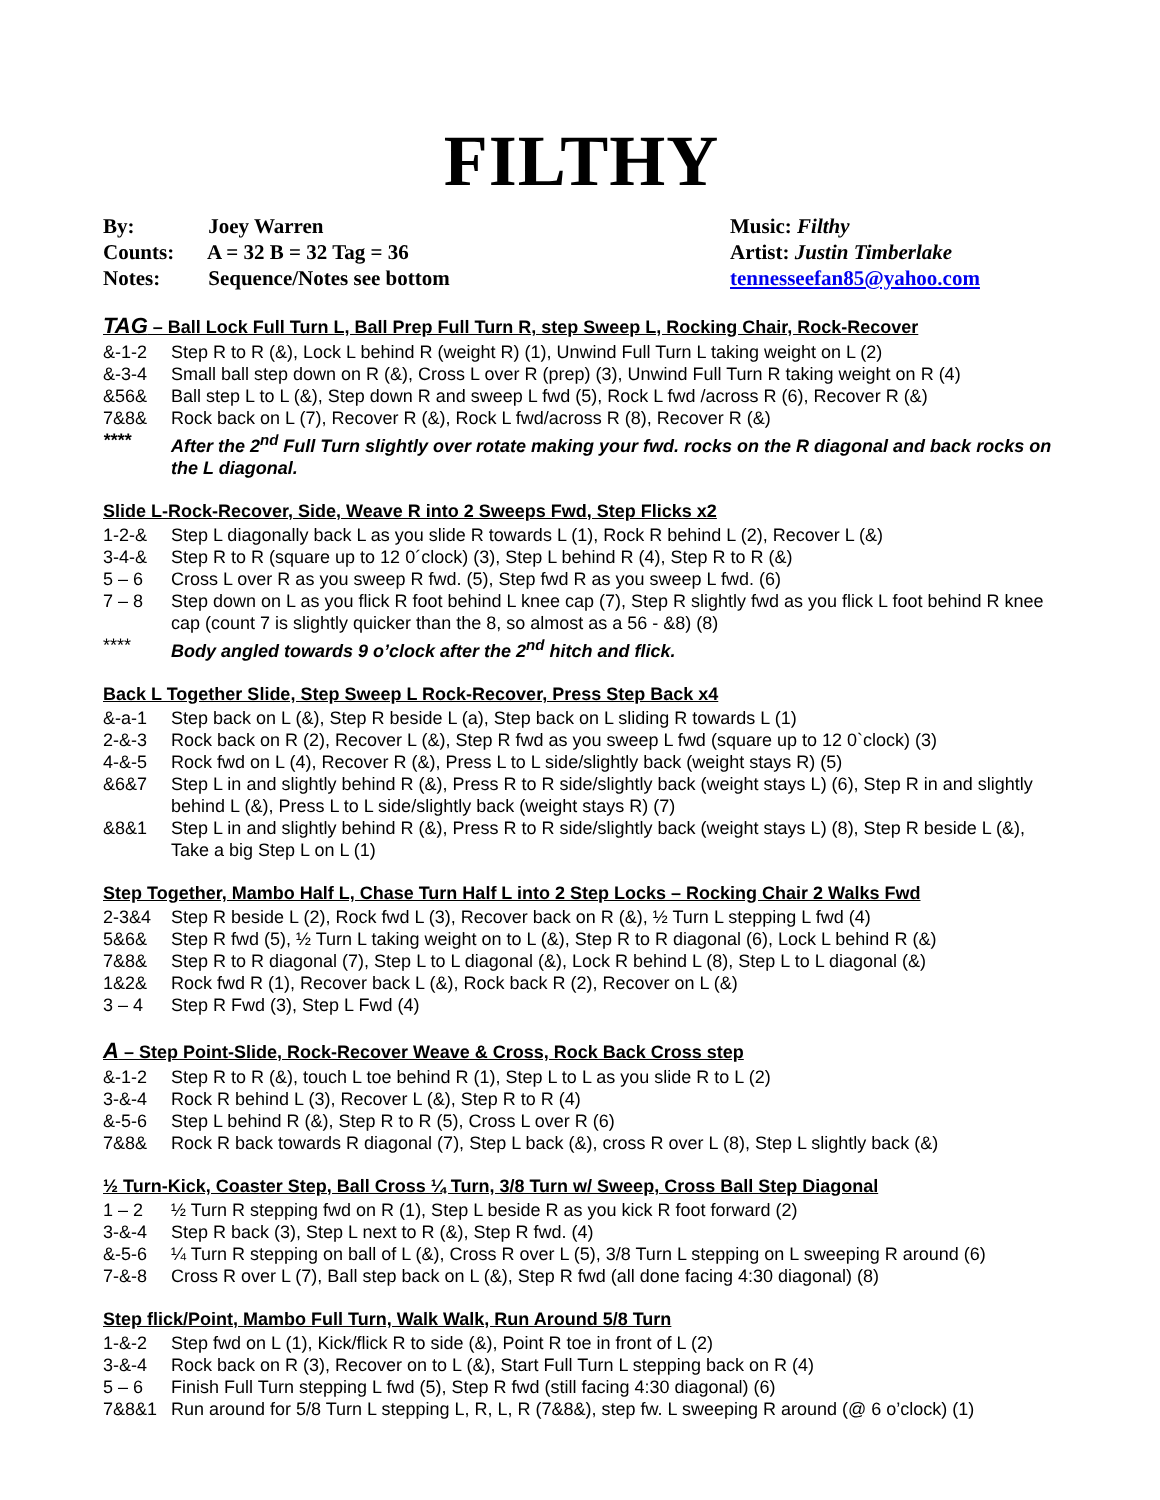FILTHY
By: Joey Warren
Counts: A = 32 B = 32 Tag = 36
Notes: Sequence/Notes see bottom
Music: Filthy
Artist: Justin Timberlake
tennesseefan85@yahoo.com
TAG – Ball Lock Full Turn L, Ball Prep Full Turn R, step Sweep L, Rocking Chair, Rock-Recover
&-1-2 Step R to R (&), Lock L behind R (weight R) (1), Unwind Full Turn L taking weight on L (2)
&-3-4 Small ball step down on R (&), Cross L over R (prep) (3), Unwind Full Turn R taking weight on R (4)
&56& Ball step L to L (&), Step down R and sweep L fwd (5), Rock L fwd /across R (6), Recover R (&)
7&8& Rock back on L (7), Recover R (&), Rock L fwd/across R (8), Recover R (&)
**** After the 2<sup>nd</sup> Full Turn slightly over rotate making your fwd. rocks on the R diagonal and back rocks on the L diagonal.
Slide L-Rock-Recover, Side, Weave R into 2 Sweeps Fwd, Step Flicks x2
1-2-& Step L diagonally back L as you slide R towards L (1), Rock R behind L (2), Recover L (&)
3-4-& Step R to R (square up to 12 0´clock) (3), Step L behind R (4), Step R to R (&)
5 – 6 Cross L over R as you sweep R fwd. (5), Step fwd R as you sweep L fwd. (6)
7 – 8 Step down on L as you flick R foot behind L knee cap (7), Step R slightly fwd as you flick L foot behind R knee cap (count 7 is slightly quicker than the 8, so almost as a 56 - &8) (8)
**** Body angled towards 9 o’clock after the 2<sup>nd</sup> hitch and flick.
Back L Together Slide, Step Sweep L Rock-Recover, Press Step Back x4
&-a-1 Step back on L (&), Step R beside L (a), Step back on L sliding R towards L (1)
2-&-3 Rock back on R (2), Recover L (&), Step R fwd as you sweep L fwd (square up to 12 0`clock) (3)
4-&-5 Rock fwd on L (4), Recover R (&), Press L to L side/slightly back (weight stays R) (5)
&6&7 Step L in and slightly behind R (&), Press R to R side/slightly back (weight stays L) (6), Step R in and slightly behind L (&), Press L to L side/slightly back (weight stays R) (7)
&8&1 Step L in and slightly behind R (&), Press R to R side/slightly back (weight stays L) (8), Step R beside L (&), Take a big Step L on L (1)
Step Together, Mambo Half L, Chase Turn Half L into 2 Step Locks – Rocking Chair 2 Walks Fwd
2-3&4 Step R beside L (2), Rock fwd L (3), Recover back on R (&), ½ Turn L stepping L fwd (4)
5&6& Step R fwd (5), ½ Turn L taking weight on to L (&), Step R to R diagonal (6), Lock L behind R (&)
7&8& Step R to R diagonal (7), Step L to L diagonal (&), Lock R behind L (8), Step L to L diagonal (&)
1&2& Rock fwd R (1), Recover back L (&), Rock back R (2), Recover on L (&)
3 – 4 Step R Fwd (3), Step L Fwd (4)
A – Step Point-Slide, Rock-Recover Weave & Cross, Rock Back Cross step
&-1-2 Step R to R (&), touch L toe behind R (1), Step L to L as you slide R to L (2)
3-&-4 Rock R behind L (3), Recover L (&), Step R to R (4)
&-5-6 Step L behind R (&), Step R to R (5), Cross L over R (6)
7&8& Rock R back towards R diagonal (7), Step L back (&), cross R over L (8), Step L slightly back (&)
½ Turn-Kick, Coaster Step, Ball Cross ¼ Turn, 3/8 Turn w/ Sweep, Cross Ball Step Diagonal
1 – 2 ½ Turn R stepping fwd on R (1), Step L beside R as you kick R foot forward (2)
3-&-4 Step R back (3), Step L next to R (&), Step R fwd. (4)
&-5-6 ¼ Turn R stepping on ball of L (&), Cross R over L (5), 3/8 Turn L stepping on L sweeping R around (6)
7-&-8 Cross R over L (7), Ball step back on L (&), Step R fwd (all done facing 4:30 diagonal) (8)
Step flick/Point, Mambo Full Turn, Walk Walk, Run Around 5/8 Turn
1-&-2 Step fwd on L (1), Kick/flick R to side (&), Point R toe in front of L (2)
3-&-4 Rock back on R (3), Recover on to L (&), Start Full Turn L stepping back on R (4)
5 – 6 Finish Full Turn stepping L fwd (5), Step R fwd (still facing 4:30 diagonal) (6)
7&8&1 Run around for 5/8 Turn L stepping L, R, L, R (7&8&), step fw. L sweeping R around (@ 6 o’clock) (1)